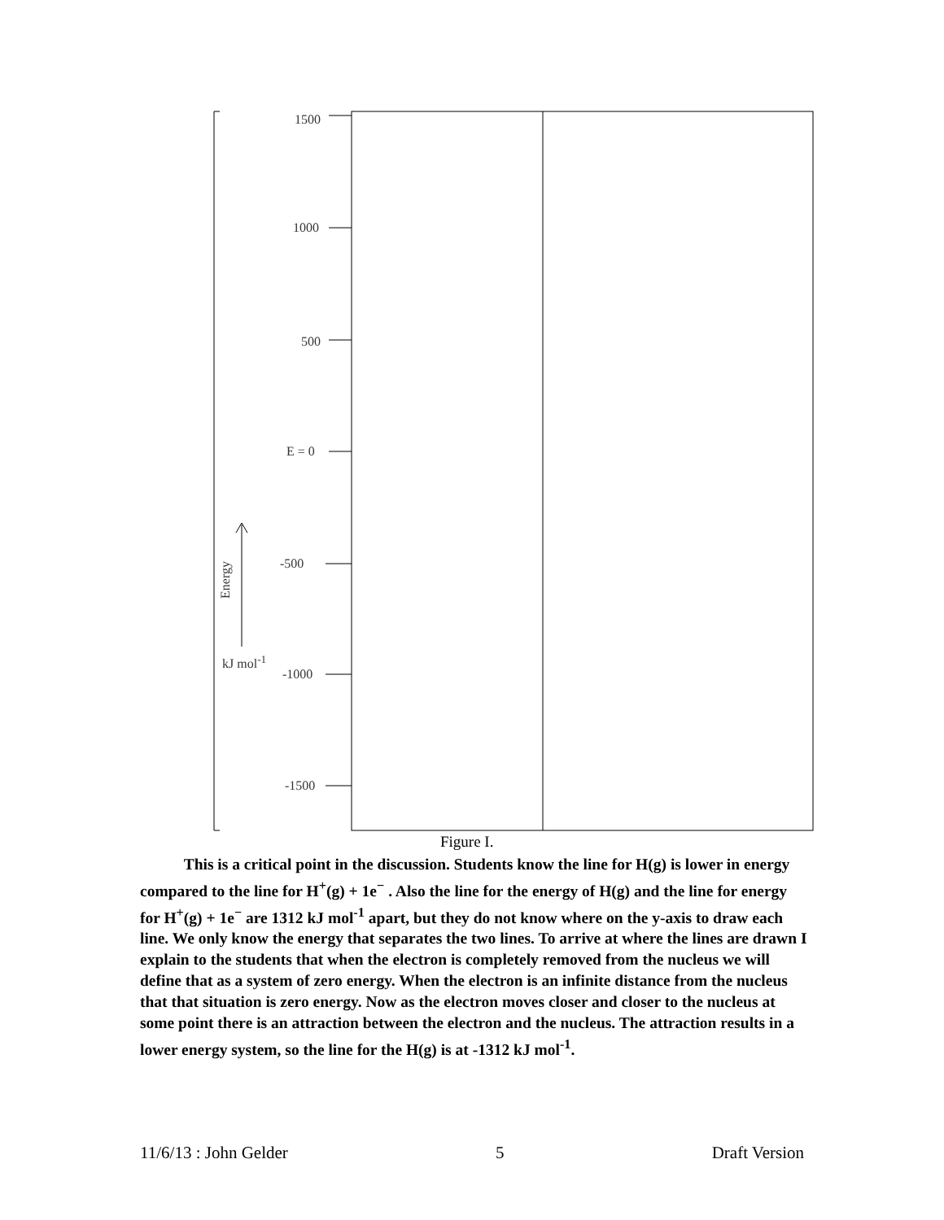1500
1000
500
E = 0
-500
-1000
-1500
Energy
kJ mol<sup>-1</sup>
Figure I.
This is a critical point in the discussion. Students know the line for H(g) is lower in energy compared to the line for H<sup>+</sup>(g) + 1e<sup>−</sup> . Also the line for the energy of H(g) and the line for energy for H<sup>+</sup>(g) + 1e<sup>−</sup> are 1312 kJ mol<sup>-1</sup> apart, but they do not know where on the y-axis to draw each line. We only know the energy that separates the two lines. To arrive at where the lines are drawn I explain to the students that when the electron is completely removed from the nucleus we will define that as a system of zero energy. When the electron is an infinite distance from the nucleus that that situation is zero energy. Now as the electron moves closer and closer to the nucleus at some point there is an attraction between the electron and the nucleus. The attraction results in a lower energy system, so the line for the H(g) is at -1312 kJ mol<sup>-1</sup>.
11/6/13 : John Gelder 5 Draft Version